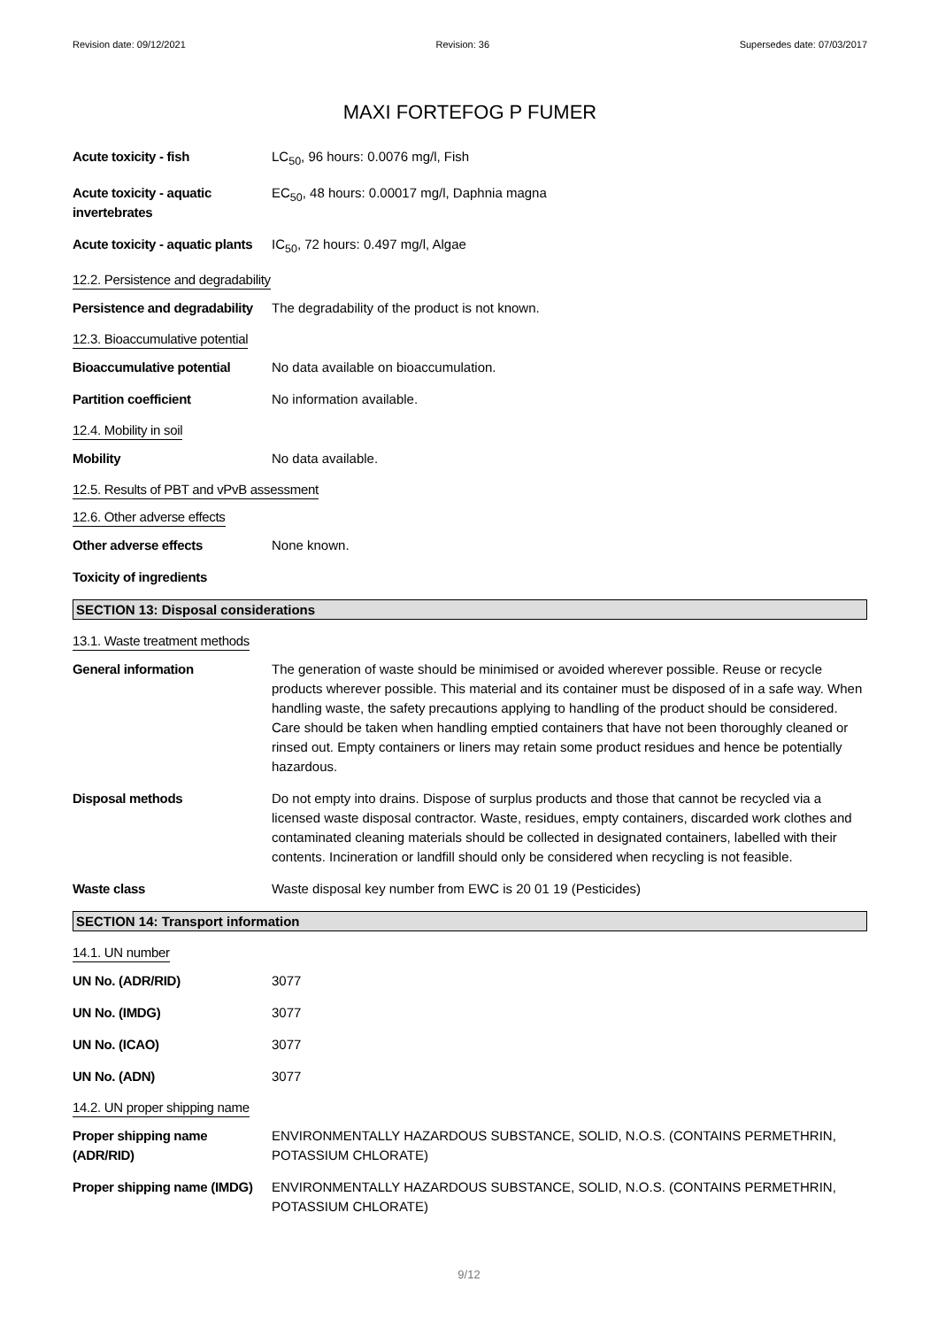Revision date: 09/12/2021 Revision: 36 Supersedes date: 07/03/2017
MAXI FORTEFOG P FUMER
Acute toxicity - fish LC<sub>50</sub>, 96 hours: 0.0076 mg/l, Fish
Acute toxicity - aquatic invertebrates
EC<sub>50</sub>, 48 hours: 0.00017 mg/l, Daphnia magna
Acute toxicity - aquatic plants
IC<sub>50</sub>, 72 hours: 0.497 mg/l, Algae
12.2. Persistence and degradability
Persistence and degradability
The degradability of the product is not known.
12.3. Bioaccumulative potential
Bioaccumulative potential No data available on bioaccumulation.
Partition coefficient No information available.
12.4. Mobility in soil
Mobility No data available.
12.5. Results of PBT and vPvB assessment
12.6. Other adverse effects
Other adverse effects None known.
Toxicity of ingredients
SECTION 13: Disposal considerations
13.1. Waste treatment methods
General information The generation of waste should be minimised or avoided wherever possible. Reuse or recycle products wherever possible. This material and its container must be disposed of in a safe way. When handling waste, the safety precautions applying to handling of the product should be considered. Care should be taken when handling emptied containers that have not been thoroughly cleaned or rinsed out. Empty containers or liners may retain some product residues and hence be potentially hazardous.
Disposal methods Do not empty into drains. Dispose of surplus products and those that cannot be recycled via a licensed waste disposal contractor. Waste, residues, empty containers, discarded work clothes and contaminated cleaning materials should be collected in designated containers, labelled with their contents. Incineration or landfill should only be considered when recycling is not feasible.
Waste class Waste disposal key number from EWC is 20 01 19 (Pesticides)
SECTION 14: Transport information
14.1. UN number
UN No. (ADR/RID) 3077
UN No. (IMDG) 3077
UN No. (ICAO) 3077
UN No. (ADN) 3077
14.2. UN proper shipping name
Proper shipping name (ADR/RID)
ENVIRONMENTALLY HAZARDOUS SUBSTANCE, SOLID, N.O.S. (CONTAINS PERMETHRIN, POTASSIUM CHLORATE)
Proper shipping name (IMDG)
ENVIRONMENTALLY HAZARDOUS SUBSTANCE, SOLID, N.O.S. (CONTAINS PERMETHRIN, POTASSIUM CHLORATE)
9/12